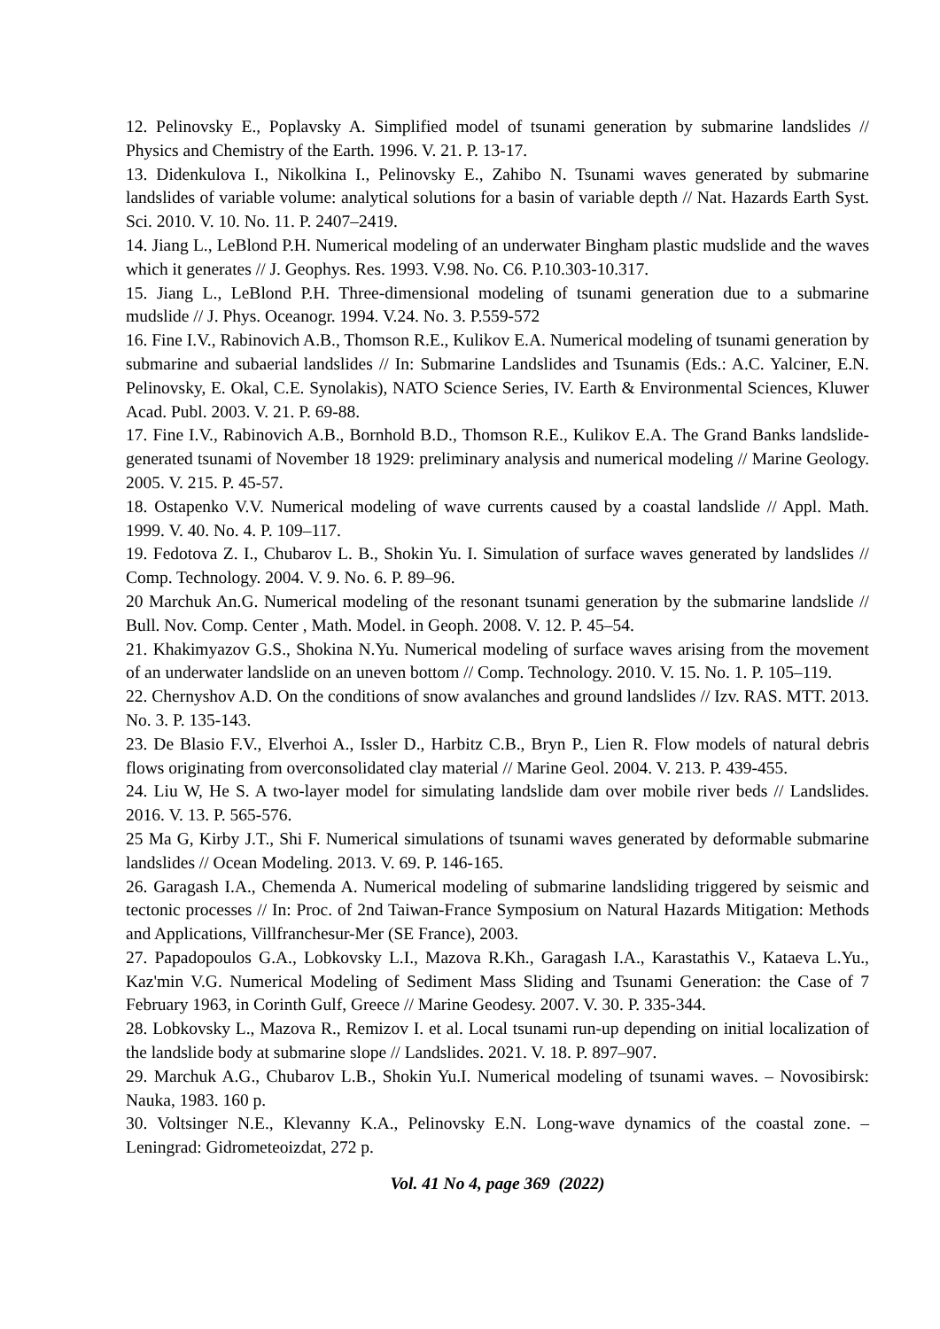12. Pelinovsky E., Poplavsky A. Simplified model of tsunami generation by submarine landslides // Physics and Chemistry of the Earth. 1996. V. 21. P. 13-17.
13. Didenkulova I., Nikolkina I., Pelinovsky E., Zahibo N. Tsunami waves generated by submarine landslides of variable volume: analytical solutions for a basin of variable depth // Nat. Hazards Earth Syst. Sci. 2010. V. 10. No. 11. P. 2407–2419.
14. Jiang L., LeBlond P.H. Numerical modeling of an underwater Bingham plastic mudslide and the waves which it generates // J. Geophys. Res. 1993. V.98. No. C6. P.10.303-10.317.
15. Jiang L., LeBlond P.H. Three-dimensional modeling of tsunami generation due to a submarine mudslide // J. Phys. Oceanogr. 1994. V.24. No. 3. P.559-572
16. Fine I.V., Rabinovich A.B., Thomson R.E., Kulikov E.A. Numerical modeling of tsunami generation by submarine and subaerial landslides // In: Submarine Landslides and Tsunamis (Eds.: A.C. Yalciner, E.N. Pelinovsky, E. Okal, C.E. Synolakis), NATO Science Series, IV. Earth & Environmental Sciences, Kluwer Acad. Publ. 2003. V. 21. P. 69-88.
17. Fine I.V., Rabinovich A.B., Bornhold B.D., Thomson R.E., Kulikov E.A. The Grand Banks landslide-generated tsunami of November 18 1929: preliminary analysis and numerical modeling // Marine Geology. 2005. V. 215. P. 45-57.
18. Ostapenko V.V. Numerical modeling of wave currents caused by a coastal landslide // Appl. Math. 1999. V. 40. No. 4. P. 109–117.
19. Fedotova Z. I., Chubarov L. B., Shokin Yu. I. Simulation of surface waves generated by landslides // Comp. Technology. 2004. V. 9. No. 6. P. 89–96.
20 Marchuk An.G. Numerical modeling of the resonant tsunami generation by the submarine landslide // Bull. Nov. Comp. Center , Math. Model. in Geoph. 2008. V. 12. P. 45–54.
21. Khakimyazov G.S., Shokina N.Yu. Numerical modeling of surface waves arising from the movement of an underwater landslide on an uneven bottom // Comp. Technology. 2010. V. 15. No. 1. P. 105–119.
22. Chernyshov A.D. On the conditions of snow avalanches and ground landslides // Izv. RAS. MTT. 2013. No. 3. P. 135-143.
23. De Blasio F.V., Elverhoi A., Issler D., Harbitz C.B., Bryn P., Lien R. Flow models of natural debris flows originating from overconsolidated clay material // Marine Geol. 2004. V. 213. P. 439-455.
24. Liu W, He S. A two-layer model for simulating landslide dam over mobile river beds // Landslides. 2016. V. 13. P. 565-576.
25 Ma G, Kirby J.T., Shi F. Numerical simulations of tsunami waves generated by deformable submarine landslides // Ocean Modeling. 2013. V. 69. P. 146-165.
26. Garagash I.A., Chemenda A. Numerical modeling of submarine landsliding triggered by seismic and tectonic processes // In: Proc. of 2nd Taiwan-France Symposium on Natural Hazards Mitigation: Methods and Applications, Villfranchesur-Mer (SE France), 2003.
27. Papadopoulos G.A., Lobkovsky L.I., Mazova R.Kh., Garagash I.A., Karastathis V., Kataeva L.Yu., Kaz'min V.G. Numerical Modeling of Sediment Mass Sliding and Tsunami Generation: the Case of 7 February 1963, in Corinth Gulf, Greece // Marine Geodesy. 2007. V. 30. P. 335-344.
28. Lobkovsky L., Mazova R., Remizov I. et al. Local tsunami run-up depending on initial localization of the landslide body at submarine slope // Landslides. 2021. V. 18. P. 897–907.
29. Marchuk A.G., Chubarov L.B., Shokin Yu.I. Numerical modeling of tsunami waves. – Novosibirsk: Nauka, 1983. 160 p.
30. Voltsinger N.E., Klevanny K.A., Pelinovsky E.N. Long-wave dynamics of the coastal zone. – Leningrad: Gidrometeoizdat, 272 p.
Vol. 41 No 4, page 369 (2022)